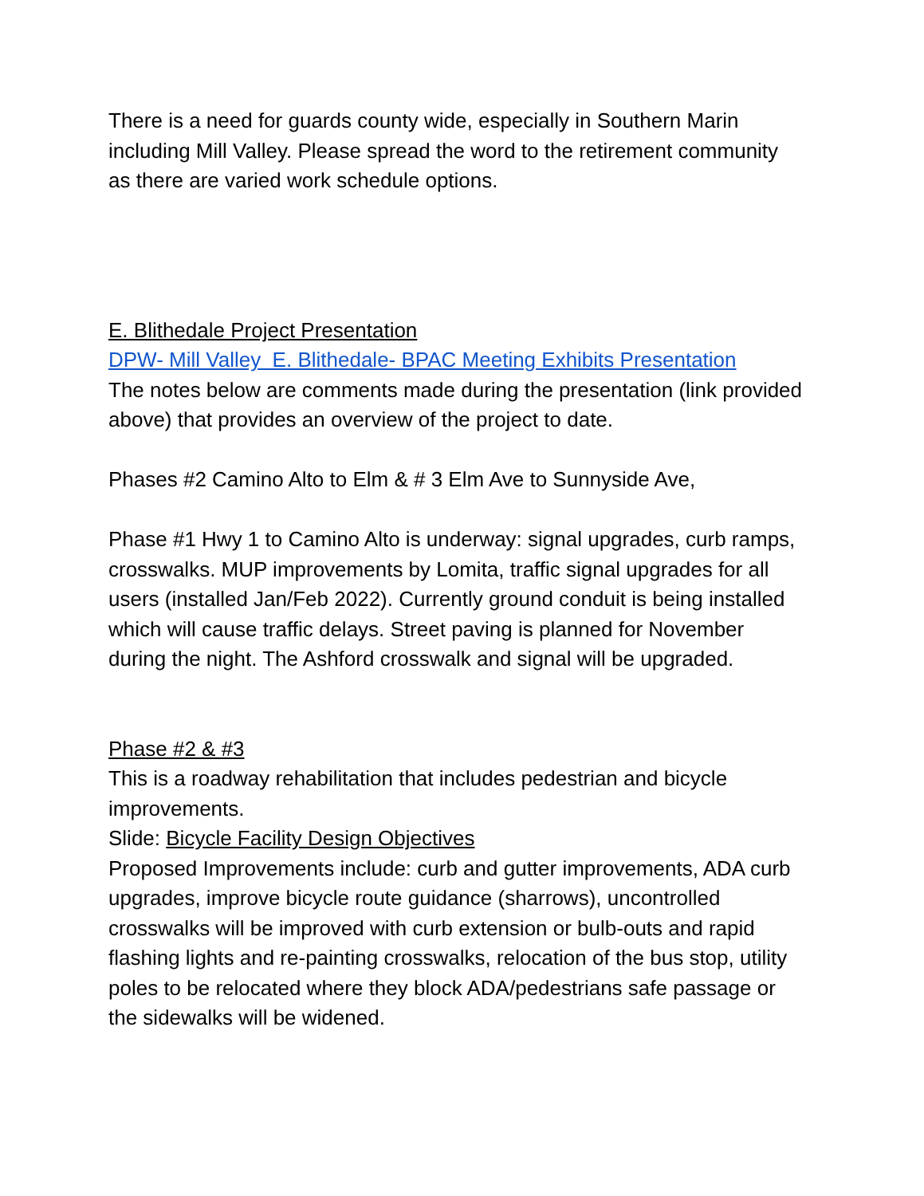There is a need for guards county wide, especially in Southern Marin including Mill Valley. Please spread the word to the retirement community as there are varied work schedule options.
E. Blithedale Project Presentation
DPW- Mill Valley E. Blithedale- BPAC Meeting Exhibits Presentation
The notes below are comments made during the presentation (link provided above) that provides an overview of the project to date.
Phases #2 Camino Alto to Elm & # 3 Elm Ave to Sunnyside Ave,
Phase #1 Hwy 1 to Camino Alto is underway: signal upgrades, curb ramps, crosswalks. MUP improvements by Lomita, traffic signal upgrades for all users (installed Jan/Feb 2022). Currently ground conduit is being installed which will cause traffic delays. Street paving is planned for November during the night. The Ashford crosswalk and signal will be upgraded.
Phase #2 & #3
This is a roadway rehabilitation that includes pedestrian and bicycle improvements.
Slide: Bicycle Facility Design Objectives
Proposed Improvements include: curb and gutter improvements, ADA curb upgrades, improve bicycle route guidance (sharrows), uncontrolled crosswalks will be improved with curb extension or bulb-outs and rapid flashing lights and re-painting crosswalks, relocation of the bus stop, utility poles to be relocated where they block ADA/pedestrians safe passage or the sidewalks will be widened.